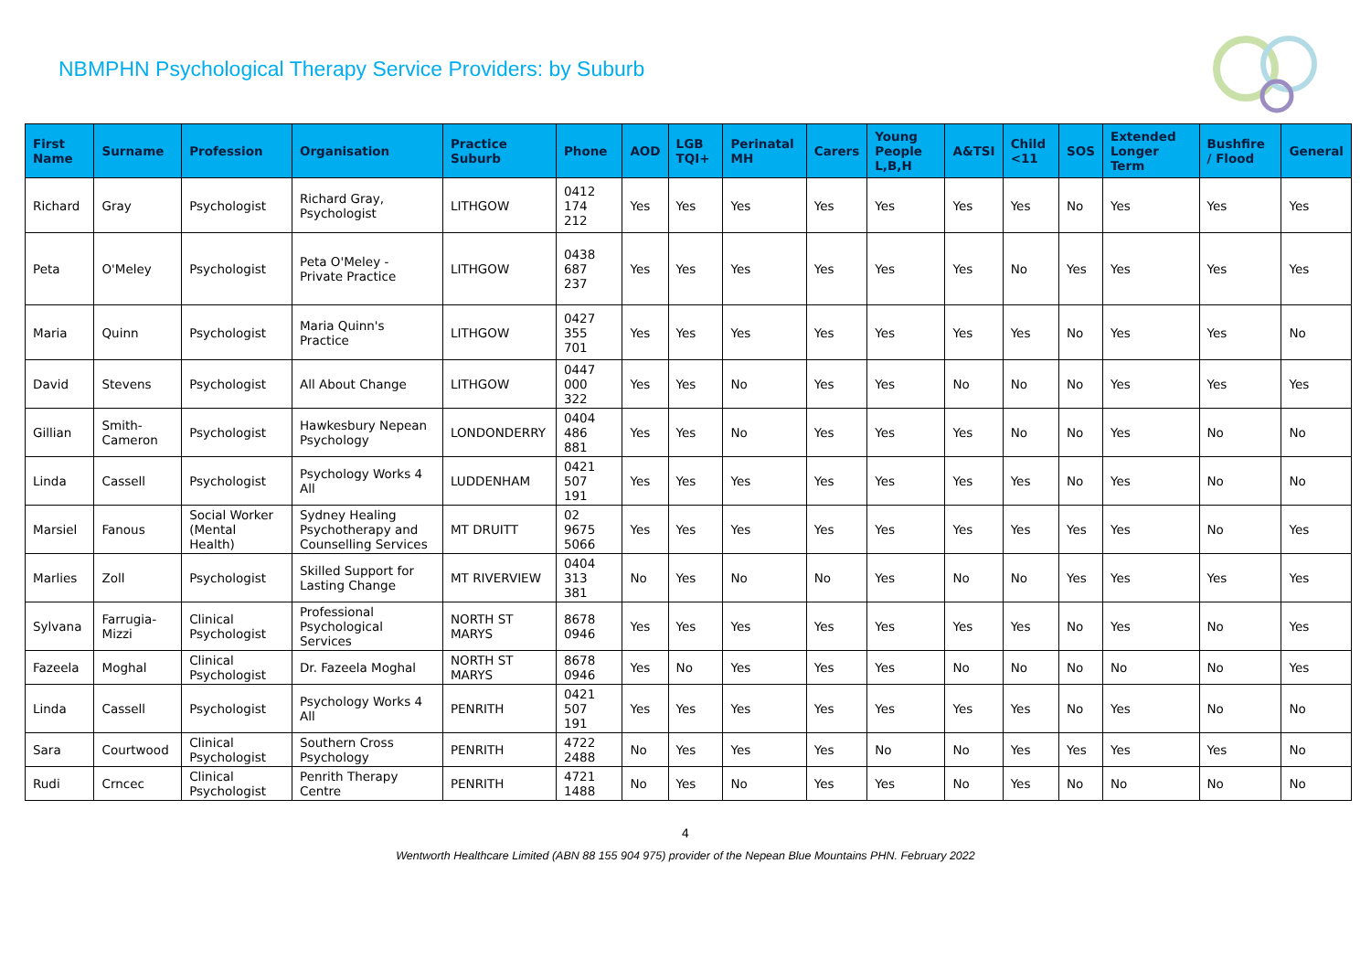NBMPHN Psychological Therapy Service Providers: by Suburb
| First Name | Surname | Profession | Organisation | Practice Suburb | Phone | AOD | LGB TQI+ | Perinatal MH | Carers | Young People L,B,H | A&TSI | Child <11 | SOS | Extended Longer Term | Bushfire / Flood | General |
| --- | --- | --- | --- | --- | --- | --- | --- | --- | --- | --- | --- | --- | --- | --- | --- | --- |
| Richard | Gray | Psychologist | Richard Gray, Psychologist | LITHGOW | 0412 174 212 | Yes | Yes | Yes | Yes | Yes | Yes | Yes | No | Yes | Yes | Yes |
| Peta | O'Meley | Psychologist | Peta O'Meley - Private Practice | LITHGOW | 0438 687 237 | Yes | Yes | Yes | Yes | Yes | Yes | No | Yes | Yes | Yes | Yes |
| Maria | Quinn | Psychologist | Maria Quinn's Practice | LITHGOW | 0427 355 701 | Yes | Yes | Yes | Yes | Yes | Yes | Yes | No | Yes | Yes | No |
| David | Stevens | Psychologist | All About Change | LITHGOW | 0447 000 322 | Yes | Yes | No | Yes | Yes | No | No | No | Yes | Yes | Yes |
| Gillian | Smith-Cameron | Psychologist | Hawkesbury Nepean Psychology | LONDONDERRY | 0404 486 881 | Yes | Yes | No | Yes | Yes | Yes | No | No | Yes | No | No |
| Linda | Cassell | Psychologist | Psychology Works 4 All | LUDDENHAM | 0421 507 191 | Yes | Yes | Yes | Yes | Yes | Yes | Yes | No | Yes | No | No |
| Marsiel | Fanous | Social Worker (Mental Health) | Sydney Healing Psychotherapy and Counselling Services | MT DRUITT | 02 9675 5066 | Yes | Yes | Yes | Yes | Yes | Yes | Yes | Yes | Yes | No | Yes |
| Marlies | Zoll | Psychologist | Skilled Support for Lasting Change | MT RIVERVIEW | 0404 313 381 | No | Yes | No | No | Yes | No | No | Yes | Yes | Yes | Yes |
| Sylvana | Farrugia-Mizzi | Clinical Psychologist | Professional Psychological Services | NORTH ST MARYS | 8678 0946 | Yes | Yes | Yes | Yes | Yes | Yes | Yes | No | Yes | No | Yes |
| Fazeela | Moghal | Clinical Psychologist | Dr. Fazeela Moghal | NORTH ST MARYS | 8678 0946 | Yes | No | Yes | Yes | Yes | No | No | No | No | No | Yes |
| Linda | Cassell | Psychologist | Psychology Works 4 All | PENRITH | 0421 507 191 | Yes | Yes | Yes | Yes | Yes | Yes | Yes | No | Yes | No | No |
| Sara | Courtwood | Clinical Psychologist | Southern Cross Psychology | PENRITH | 4722 2488 | No | Yes | Yes | Yes | No | No | Yes | Yes | Yes | Yes | No |
| Rudi | Crncec | Clinical Psychologist | Penrith Therapy Centre | PENRITH | 4721 1488 | No | Yes | No | Yes | Yes | No | Yes | No | No | No | No |
4
Wentworth Healthcare Limited (ABN 88 155 904 975) provider of the Nepean Blue Mountains PHN. February 2022